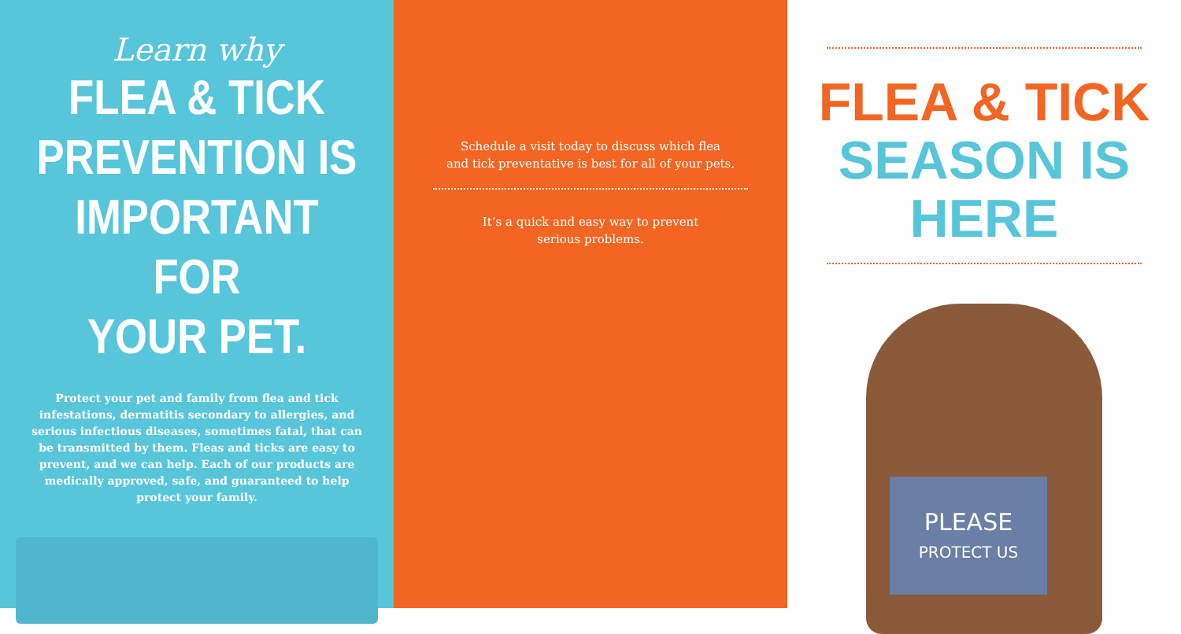Learn why
FLEA & TICK
PREVENTION IS
IMPORTANT FOR
YOUR PET.
Protect your pet and family from flea and tick infestations, dermatitis secondary to allergies, and serious infectious diseases, sometimes fatal, that can be transmitted by them. Fleas and ticks are easy to prevent, and we can help. Each of our products are medically approved, safe, and guaranteed to help protect your family.
Schedule a visit today to discuss which flea
and tick preventative is best for all of your pets.
It’s a quick and easy way to prevent
serious problems.
FLEA & TICK
SEASON IS HERE
PLEASE
PROTECT US